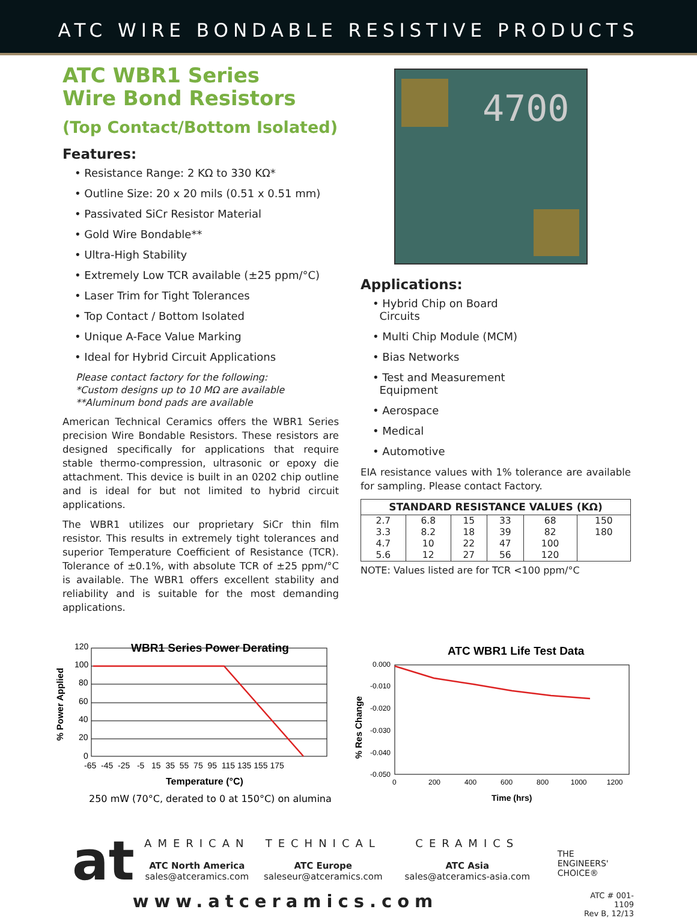ATC WIRE BONDABLE RESISTIVE PRODUCTS
ATC WBR1 Series
Wire Bond Resistors
(Top Contact/Bottom Isolated)
Features:
• Resistance Range: 2 KΩ to 330 KΩ*
• Outline Size: 20 x 20 mils (0.51 x 0.51 mm)
• Passivated SiCr Resistor Material
• Gold Wire Bondable**
• Ultra-High Stability
• Extremely Low TCR available (±25 ppm/°C)
• Laser Trim for Tight Tolerances
• Top Contact / Bottom Isolated
• Unique A-Face Value Marking
• Ideal for Hybrid Circuit Applications
Please contact factory for the following:
*Custom designs up to 10 MΩ are available
**Aluminum bond pads are available
American Technical Ceramics offers the WBR1 Series precision Wire Bondable Resistors. These resistors are designed specifically for applications that require stable thermo-compression, ultrasonic or epoxy die attachment. This device is built in an 0202 chip outline and is ideal for but not limited to hybrid circuit applications.
The WBR1 utilizes our proprietary SiCr thin film resistor. This results in extremely tight tolerances and superior Temperature Coefficient of Resistance (TCR). Tolerance of ±0.1%, with absolute TCR of ±25 ppm/°C is available. The WBR1 offers excellent stability and reliability and is suitable for the most demanding applications.
4700
Applications:
• Hybrid Chip on Board
Circuits
• Multi Chip Module (MCM)
• Bias Networks
• Test and Measurement
Equipment
• Aerospace
• Medical
• Automotive
EIA resistance values with 1% tolerance are available for sampling. Please contact Factory.
| STANDARD RESISTANCE VALUES (KΩ) | | | | | |
| --- | --- | --- | --- | --- | --- |
| 2.7 | 6.8 | 15 | 33 | 68 | 150 |
| 3.3 | 8.2 | 18 | 39 | 82 | 180 |
| 4.7 | 10 | 22 | 47 | 100 | |
| 5.6 | 12 | 27 | 56 | 120 | |
NOTE: Values listed are for TCR <100 ppm/°C
WBR1 Series Power Derating
120
100
80
60
40
20
0
-65 -45 -25 -5 15 35 55 75 95 115 135 155 175
Temperature (°C)
% Power Applied
250 mW (70°C, derated to 0 at 150°C) on alumina
ATC WBR1 Life Test Data
0.000
-0.010
-0.020
-0.030
-0.040
-0.050
0 200 400 600 800 1000 1200
Time (hrs)
% Res Change
at
AMERICAN
ATC North America
sales@atceramics.com
TECHNICAL
ATC Europe
saleseur@atceramics.com
CERAMICS
ATC Asia
sales@atceramics-asia.com
THE
ENGINEERS'
CHOICE®
www.atceramics.com
ATC # 001-1109
Rev B, 12/13